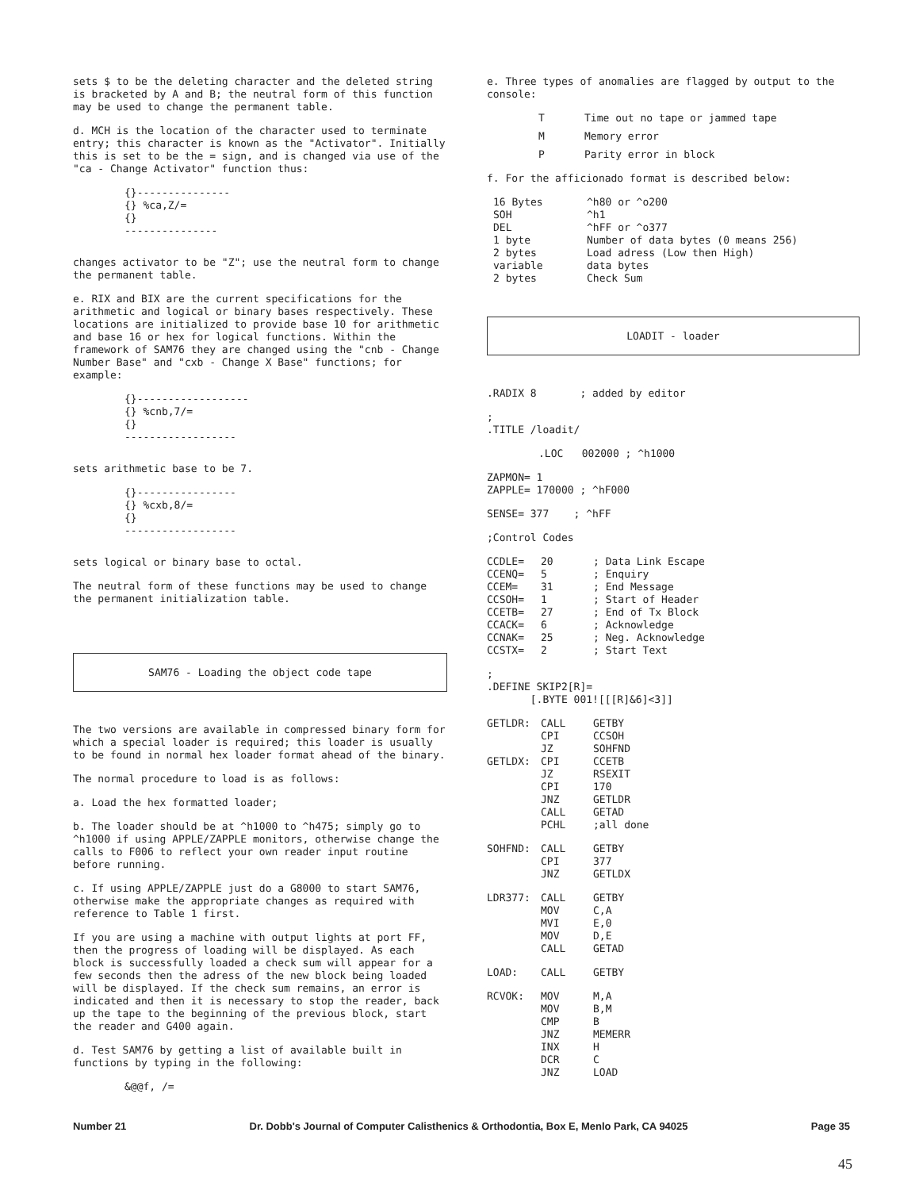sets $ to be the deleting character and the deleted string is bracketed by A and B; the neutral form of this function may be used to change the permanent table.
d. MCH is the location of the character used to terminate entry; this character is known as the "Activator". Initially this is set to be the = sign, and is changed via use of the "ca - Change Activator" function thus:
{}---------------
{} %ca,Z/=
{}
---------------
changes activator to be "Z"; use the neutral form to change the permanent table.
e. RIX and BIX are the current specifications for the arithmetic and logical or binary bases respectively. These locations are initialized to provide base 10 for arithmetic and base 16 or hex for logical functions. Within the framework of SAM76 they are changed using the "cnb - Change Number Base" and "cxb - Change X Base" functions; for example:
{}------------------
{} %cnb,7/=
{}
------------------
sets arithmetic base to be 7.
{}----------------
{} %cxb,8/=
{}
------------------
sets logical or binary base to octal.
The neutral form of these functions may be used to change the permanent initialization table.
SAM76 - Loading the object code tape
The two versions are available in compressed binary form for which a special loader is required; this loader is usually to be found in normal hex loader format ahead of the binary.
The normal procedure to load is as follows:
a. Load the hex formatted loader;
b. The loader should be at ^h1000 to ^h475; simply go to ^h1000 if using APPLE/ZAPPLE monitors, otherwise change the calls to F006 to reflect your own reader input routine before running.
c. If using APPLE/ZAPPLE just do a G8000 to start SAM76, otherwise make the appropriate changes as required with reference to Table 1 first.
If you are using a machine with output lights at port FF, then the progress of loading will be displayed. As each block is successfully loaded a check sum will appear for a few seconds then the adress of the new block being loaded will be displayed. If the check sum remains, an error is indicated and then it is necessary to stop the reader, back up the tape to the beginning of the previous block, start the reader and G400 again.
d. Test SAM76 by getting a list of available built in functions by typing in the following:
&@@f, /=
e. Three types of anomalies are flagged by output to the console:
| T | Time out no tape or jammed tape |
| M | Memory error |
| P | Parity error in block |
f. For the afficionado format is described below:
| 16 Bytes | ^h80 or ^o200 |
| SOH | ^h1 |
| DEL | ^hFF or ^o377 |
| 1 byte | Number of data bytes (0 means 256) |
| 2 bytes | Load adress (Low then High) |
| variable | data bytes |
| 2 bytes | Check Sum |
LOADIT - loader
.RADIX 8 ; added by editor
;
.TITLE /loadit/
.LOC 002000 ; ^h1000
ZAPMON= 1
ZAPPLE= 170000 ; ^hF000
SENSE= 377 ; ^hFF
;Control Codes
| CCDLE= | 20 | ; Data Link Escape |
| CCENQ= | 5 | ; Enquiry |
| CCEM= | 31 | ; End Message |
| CCSOH= | 1 | ; Start of Header |
| CCETB= | 27 | ; End of Tx Block |
| CCACK= | 6 | ; Acknowledge |
| CCNAK= | 25 | ; Neg. Acknowledge |
| CCSTX= | 2 | ; Start Text |
;
.DEFINE SKIP2[R]=
[.BYTE 001![[[R]&6]<3]]
| GETLDR: | CALL | GETBY |
| | CPI | CCSOH |
| | JZ | SOHFND |
| GETLDX: | CPI | CCETB |
| | JZ | RSEXIT |
| | CPI | 170 |
| | JNZ | GETLDR |
| | CALL | GETAD |
| | PCHL | ;all done |
| SOHFND: | CALL | GETBY |
| | CPI | 377 |
| | JNZ | GETLDX |
| LDR377: | CALL | GETBY |
| | MOV | C,A |
| | MVI | E,0 |
| | MOV | D,E |
| | CALL | GETAD |
| LOAD: | CALL | GETBY |
| RCVOK: | MOV | M,A |
| | MOV | B,M |
| | CMP | B |
| | JNZ | MEMERR |
| | INX | H |
| | DCR | C |
| | JNZ | LOAD |
Number 21 Dr. Dobb's Journal of Computer Calisthenics & Orthodontia, Box E, Menlo Park, CA 94025 Page 35
45